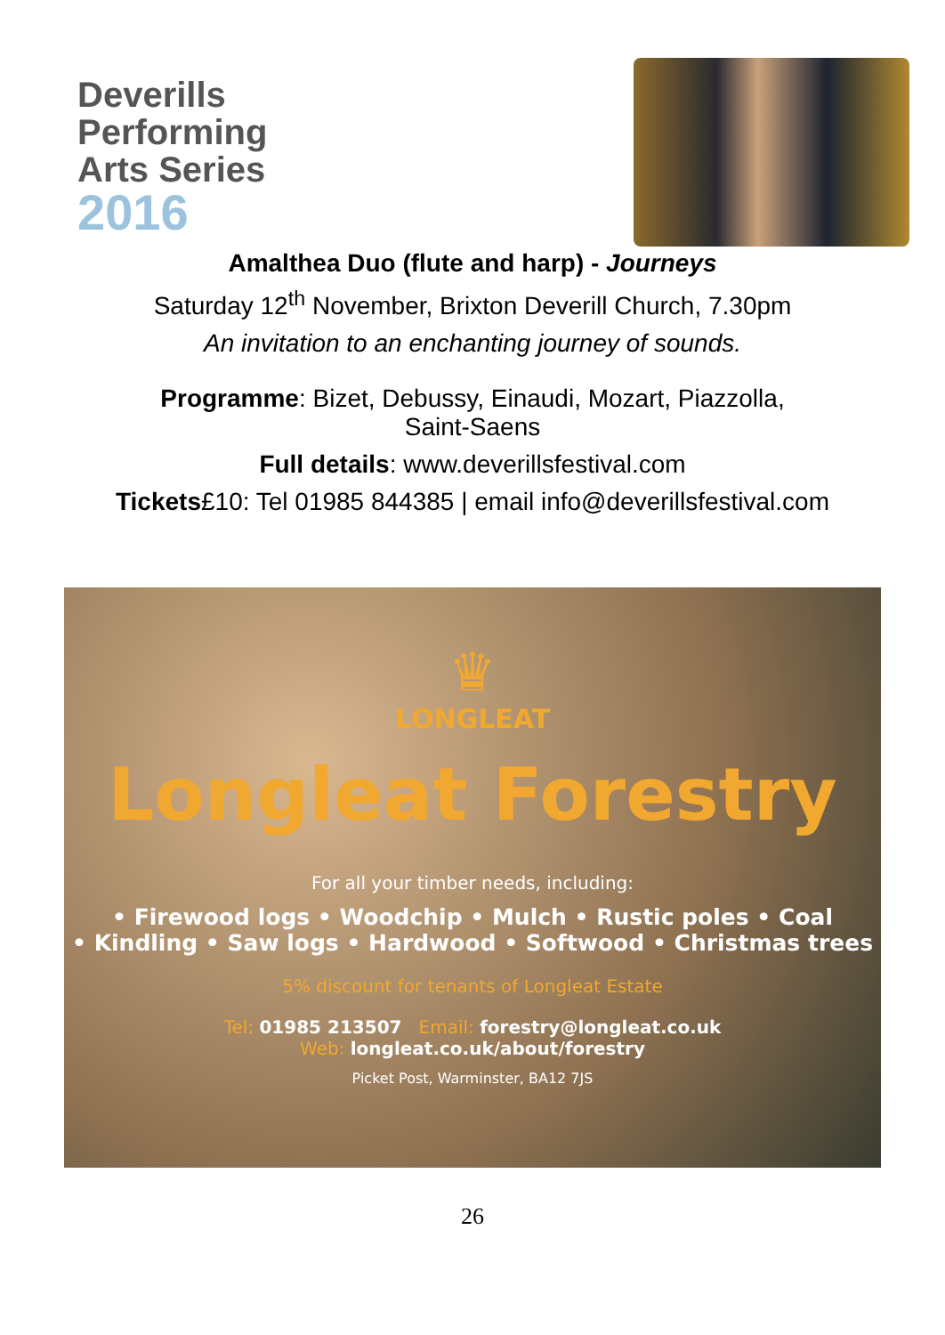Deverills
Performing
Arts Series
2016
Amalthea Duo (flute and harp) - Journeys
Saturday 12<sup>th</sup> November, Brixton Deverill Church, 7.30pm
An invitation to an enchanting journey of sounds.
Programme: Bizet, Debussy, Einaudi, Mozart, Piazzolla,
Saint-Saens
Full details: www.deverillsfestival.com
Tickets£10: Tel 01985 844385 | email info@deverillsfestival.com
♛
LONGLEAT
Longleat Forestry
For all your timber needs, including:
• Firewood logs • Woodchip • Mulch • Rustic poles • Coal
• Kindling • Saw logs • Hardwood • Softwood • Christmas trees
5% discount for tenants of Longleat Estate
Tel: 01985 213507 Email: forestry@longleat.co.uk
Web: longleat.co.uk/about/forestry
Picket Post, Warminster, BA12 7JS
26